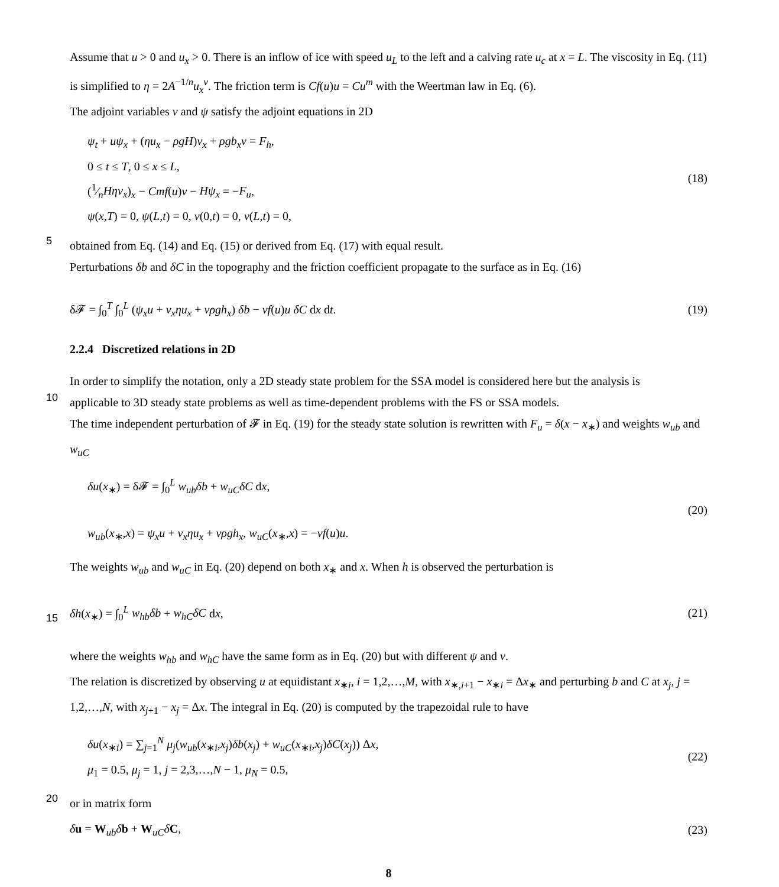Assume that u > 0 and u<sub>x</sub> > 0. There is an inflow of ice with speed u<sub>L</sub> to the left and a calving rate u<sub>c</sub> at x = L. The viscosity in Eq. (11) is simplified to η = 2A<sup>−1/n</sup>u<sub>x</sub><sup>ν</sup>. The friction term is Cf(u)u = Cu<sup>m</sup> with the Weertman law in Eq. (6).
The adjoint variables v and ψ satisfy the adjoint equations in 2D
ψ<sub>t</sub> + uψ<sub>x</sub> + (ηu<sub>x</sub> − ρgH)v<sub>x</sub> + ρgb<sub>x</sub>v = F<sub>h</sub>,
0 ≤ t ≤ T, 0 ≤ x ≤ L,
(1⁄nHηv<sub>x</sub>)<sub>x</sub> − Cmf(u)v − Hψ<sub>x</sub> = −F<sub>u</sub>,
ψ(x,T) = 0, ψ(L,t) = 0, v(0,t) = 0, v(L,t) = 0,
(18)
5
obtained from Eq. (14) and Eq. (15) or derived from Eq. (17) with equal result.
Perturbations δb and δC in the topography and the friction coefficient propagate to the surface as in Eq. (16)
δ𝓕 = ∫<sub>0</sub><sup>T</sup> ∫<sub>0</sub><sup>L</sup> (ψ<sub>x</sub>u + v<sub>x</sub>ηu<sub>x</sub> + vρgh<sub>x</sub>) δb − vf(u)u δC dx dt.
(19)
2.2.4 Discretized relations in 2D
In order to simplify the notation, only a 2D steady state problem for the SSA model is considered here but the analysis is
10
applicable to 3D steady state problems as well as time-dependent problems with the FS or SSA models.
The time independent perturbation of 𝓕 in Eq. (19) for the steady state solution is rewritten with F<sub>u</sub> = δ(x − x<sub>∗</sub>) and weights w<sub>ub</sub> and w<sub>uC</sub>
δu(x<sub>∗</sub>) = δ𝓕 = ∫<sub>0</sub><sup>L</sup> w<sub>ub</sub>δb + w<sub>uC</sub>δC dx,
w<sub>ub</sub>(x<sub>∗</sub>,x) = ψ<sub>x</sub>u + v<sub>x</sub>ηu<sub>x</sub> + vρgh<sub>x</sub>, w<sub>uC</sub>(x<sub>∗</sub>,x) = −vf(u)u.
(20)
The weights w<sub>ub</sub> and w<sub>uC</sub> in Eq. (20) depend on both x<sub>∗</sub> and x. When h is observed the perturbation is
15
δh(x<sub>∗</sub>) = ∫<sub>0</sub><sup>L</sup> w<sub>hb</sub>δb + w<sub>hC</sub>δC dx, (21)
where the weights w<sub>hb</sub> and w<sub>hC</sub> have the same form as in Eq. (20) but with different ψ and v.
The relation is discretized by observing u at equidistant x<sub>∗i</sub>, i = 1,2,…,M, with x<sub>∗,i+1</sub> − x<sub>∗i</sub> = Δx<sub>∗</sub> and perturbing b and C at x<sub>j</sub>, j = 1,2,…,N, with x<sub>j+1</sub> − x<sub>j</sub> = Δx. The integral in Eq. (20) is computed by the trapezoidal rule to have
δu(x<sub>∗i</sub>) = ∑<sub>j=1</sub><sup>N</sup> μ<sub>j</sub>(w<sub>ub</sub>(x<sub>∗i</sub>,x<sub>j</sub>)δb(x<sub>j</sub>) + w<sub>uC</sub>(x<sub>∗i</sub>,x<sub>j</sub>)δC(x<sub>j</sub>)) Δx,
μ<sub>1</sub> = 0.5, μ<sub>j</sub> = 1, j = 2,3,…,N − 1, μ<sub>N</sub> = 0.5,
(22)
20
or in matrix form
δu = W<sub>ub</sub>δb + W<sub>uC</sub>δC, (23)
8